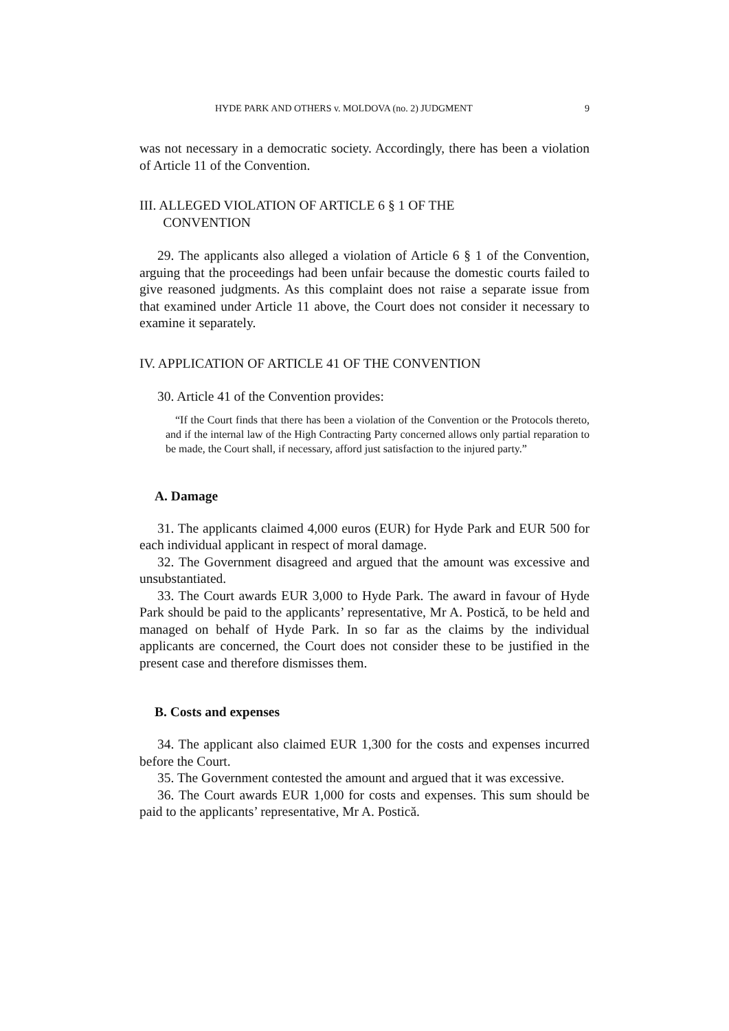HYDE PARK AND OTHERS v. MOLDOVA (no. 2) JUDGMENT 9
was not necessary in a democratic society. Accordingly, there has been a violation of Article 11 of the Convention.
III. ALLEGED VIOLATION OF ARTICLE 6 § 1 OF THE
CONVENTION
29. The applicants also alleged a violation of Article 6 § 1 of the Convention, arguing that the proceedings had been unfair because the domestic courts failed to give reasoned judgments. As this complaint does not raise a separate issue from that examined under Article 11 above, the Court does not consider it necessary to examine it separately.
IV. APPLICATION OF ARTICLE 41 OF THE CONVENTION
30. Article 41 of the Convention provides:
“If the Court finds that there has been a violation of the Convention or the Protocols thereto, and if the internal law of the High Contracting Party concerned allows only partial reparation to be made, the Court shall, if necessary, afford just satisfaction to the injured party.”
A. Damage
31. The applicants claimed 4,000 euros (EUR) for Hyde Park and EUR 500 for each individual applicant in respect of moral damage.
32. The Government disagreed and argued that the amount was excessive and unsubstantiated.
33. The Court awards EUR 3,000 to Hyde Park. The award in favour of Hyde Park should be paid to the applicants’ representative, Mr A. Postică, to be held and managed on behalf of Hyde Park. In so far as the claims by the individual applicants are concerned, the Court does not consider these to be justified in the present case and therefore dismisses them.
B. Costs and expenses
34. The applicant also claimed EUR 1,300 for the costs and expenses incurred before the Court.
35. The Government contested the amount and argued that it was excessive.
36. The Court awards EUR 1,000 for costs and expenses. This sum should be paid to the applicants’ representative, Mr A. Postică.